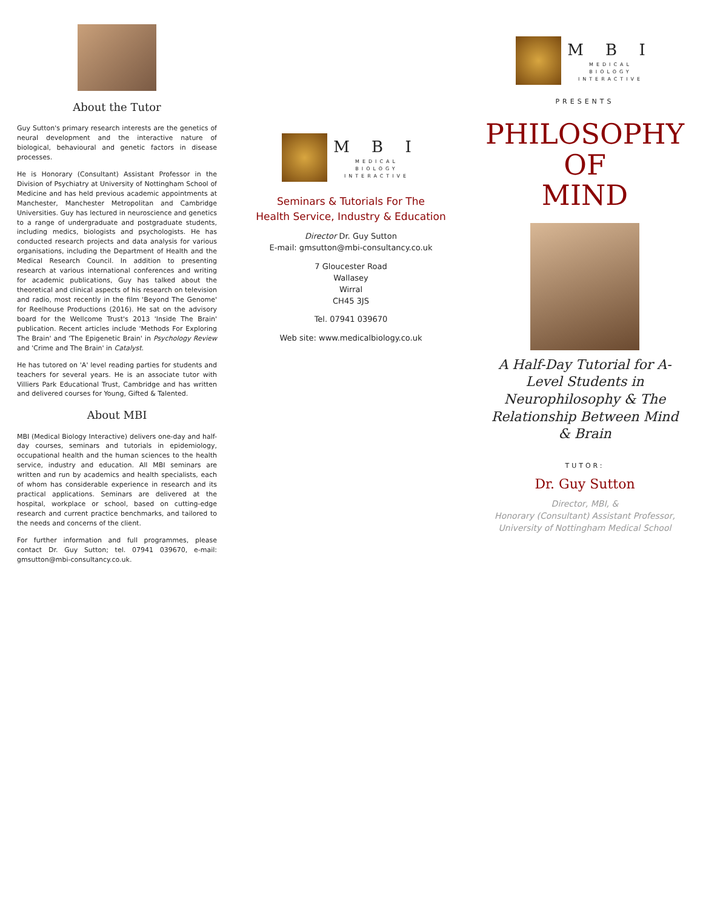About the Tutor
Guy Sutton's primary research interests are the genetics of neural development and the interactive nature of biological, behavioural and genetic factors in disease processes.
He is Honorary (Consultant) Assistant Professor in the Division of Psychiatry at University of Nottingham School of Medicine and has held previous academic appointments at Manchester, Manchester Metropolitan and Cambridge Universities. Guy has lectured in neuroscience and genetics to a range of undergraduate and postgraduate students, including medics, biologists and psychologists. He has conducted research projects and data analysis for various organisations, including the Department of Health and the Medical Research Council. In addition to presenting research at various international conferences and writing for academic publications, Guy has talked about the theoretical and clinical aspects of his research on television and radio, most recently in the film 'Beyond The Genome' for Reelhouse Productions (2016). He sat on the advisory board for the Wellcome Trust's 2013 'Inside The Brain' publication. Recent articles include 'Methods For Exploring The Brain' and 'The Epigenetic Brain' in Psychology Review and 'Crime and The Brain' in Catalyst.
He has tutored on 'A' level reading parties for students and teachers for several years. He is an associate tutor with Villiers Park Educational Trust, Cambridge and has written and delivered courses for Young, Gifted & Talented.
About MBI
MBI (Medical Biology Interactive) delivers one-day and half-day courses, seminars and tutorials in epidemiology, occupational health and the human sciences to the health service, industry and education. All MBI seminars are written and run by academics and health specialists, each of whom has considerable experience in research and its practical applications. Seminars are delivered at the hospital, workplace or school, based on cutting-edge research and current practice benchmarks, and tailored to the needs and concerns of the client.
For further information and full programmes, please contact Dr. Guy Sutton; tel. 07941 039670, e-mail: gmsutton@mbi-consultancy.co.uk.
M B I
MEDICAL
BIOLOGY
INTERACTIVE
Seminars & Tutorials For The
Health Service, Industry & Education
Director Dr. Guy Sutton
E-mail: gmsutton@mbi-consultancy.co.uk
7 Gloucester Road
Wallasey
Wirral
CH45 3JS
Tel. 07941 039670
Web site: www.medicalbiology.co.uk
M B I
MEDICAL
BIOLOGY
INTERACTIVE
PRESENTS
PHILOSOPHY
OF
MIND
A Half-Day Tutorial for A-Level Students in Neurophilosophy & The Relationship Between Mind & Brain
TUTOR:
Dr. Guy Sutton
Director, MBI, &
Honorary (Consultant) Assistant Professor,
University of Nottingham Medical School